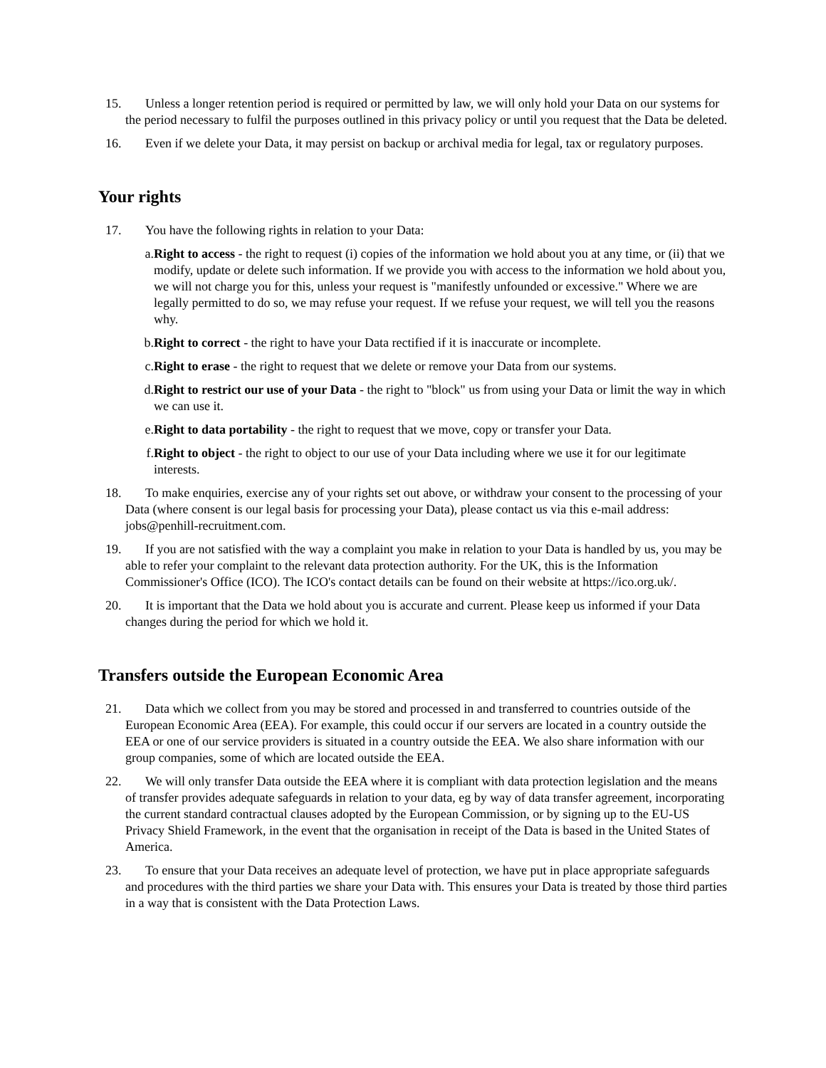15. Unless a longer retention period is required or permitted by law, we will only hold your Data on our systems for the period necessary to fulfil the purposes outlined in this privacy policy or until you request that the Data be deleted.
16. Even if we delete your Data, it may persist on backup or archival media for legal, tax or regulatory purposes.
Your rights
17. You have the following rights in relation to your Data:
a. Right to access - the right to request (i) copies of the information we hold about you at any time, or (ii) that we modify, update or delete such information. If we provide you with access to the information we hold about you, we will not charge you for this, unless your request is "manifestly unfounded or excessive." Where we are legally permitted to do so, we may refuse your request. If we refuse your request, we will tell you the reasons why.
b. Right to correct - the right to have your Data rectified if it is inaccurate or incomplete.
c. Right to erase - the right to request that we delete or remove your Data from our systems.
d. Right to restrict our use of your Data - the right to "block" us from using your Data or limit the way in which we can use it.
e. Right to data portability - the right to request that we move, copy or transfer your Data.
f. Right to object - the right to object to our use of your Data including where we use it for our legitimate interests.
18. To make enquiries, exercise any of your rights set out above, or withdraw your consent to the processing of your Data (where consent is our legal basis for processing your Data), please contact us via this e-mail address: jobs@penhill-recruitment.com.
19. If you are not satisfied with the way a complaint you make in relation to your Data is handled by us, you may be able to refer your complaint to the relevant data protection authority. For the UK, this is the Information Commissioner's Office (ICO). The ICO's contact details can be found on their website at https://ico.org.uk/.
20. It is important that the Data we hold about you is accurate and current. Please keep us informed if your Data changes during the period for which we hold it.
Transfers outside the European Economic Area
21. Data which we collect from you may be stored and processed in and transferred to countries outside of the European Economic Area (EEA). For example, this could occur if our servers are located in a country outside the EEA or one of our service providers is situated in a country outside the EEA. We also share information with our group companies, some of which are located outside the EEA.
22. We will only transfer Data outside the EEA where it is compliant with data protection legislation and the means of transfer provides adequate safeguards in relation to your data, eg by way of data transfer agreement, incorporating the current standard contractual clauses adopted by the European Commission, or by signing up to the EU-US Privacy Shield Framework, in the event that the organisation in receipt of the Data is based in the United States of America.
23. To ensure that your Data receives an adequate level of protection, we have put in place appropriate safeguards and procedures with the third parties we share your Data with. This ensures your Data is treated by those third parties in a way that is consistent with the Data Protection Laws.